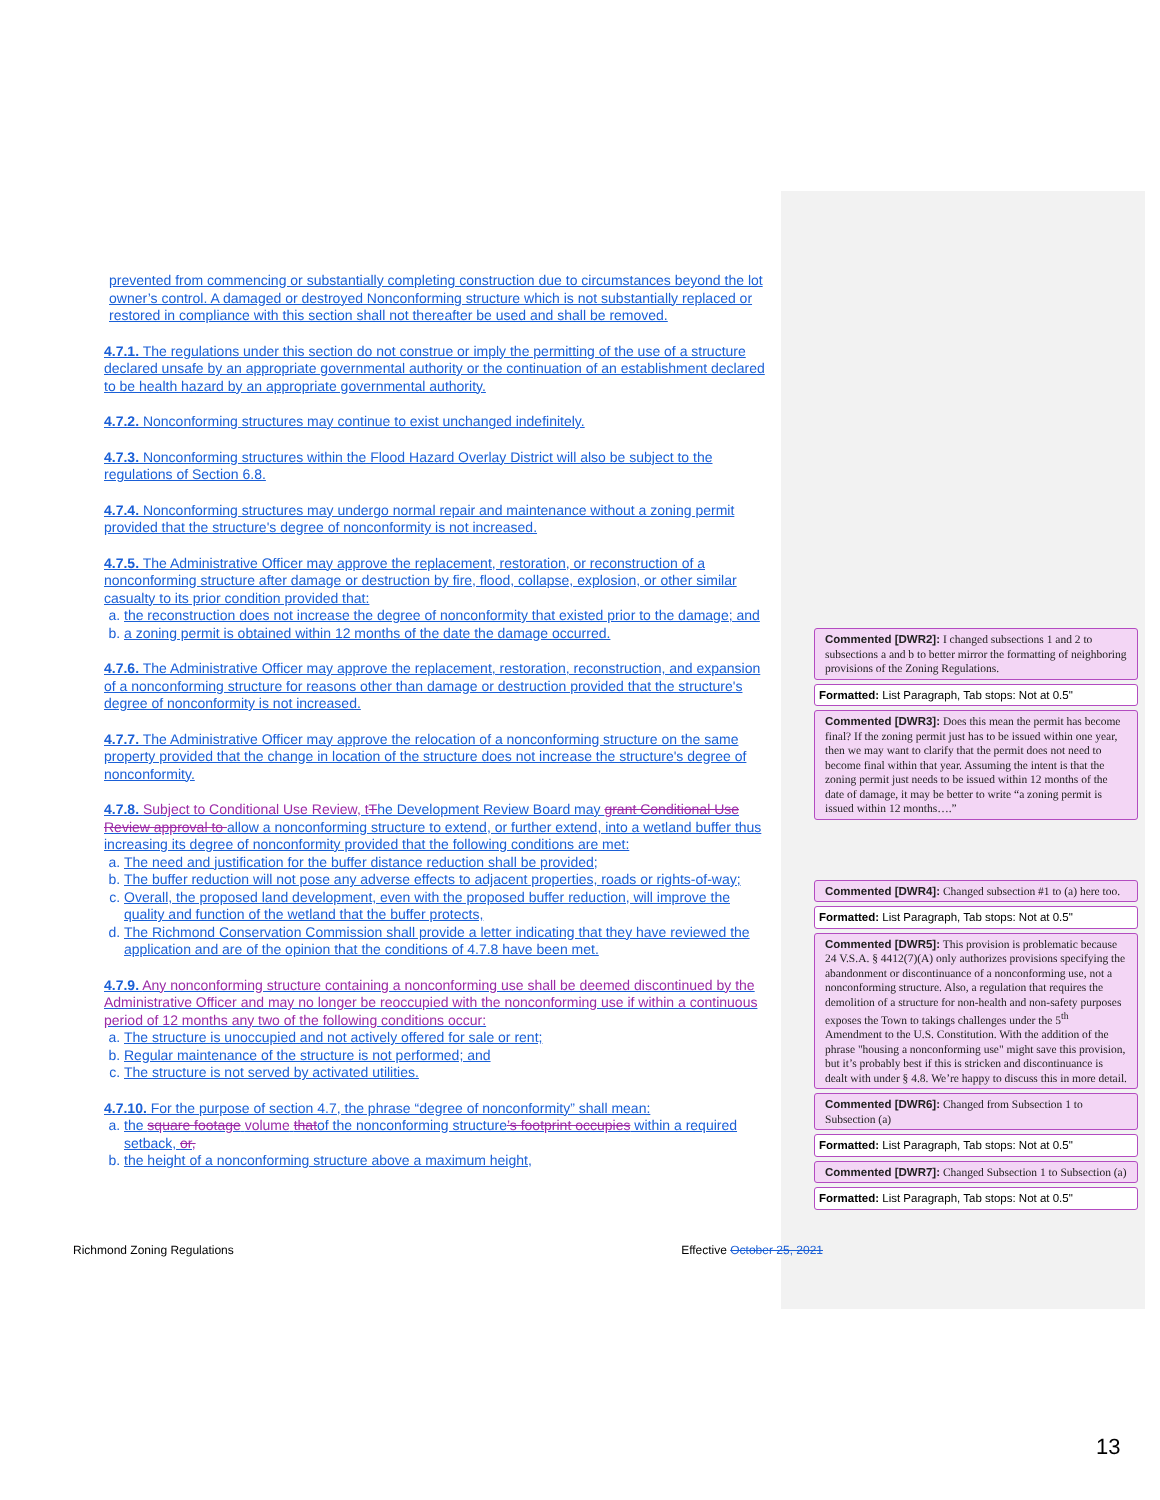prevented from commencing or substantially completing construction due to circumstances beyond the lot owner’s control. A damaged or destroyed Nonconforming structure which is not substantially replaced or restored in compliance with this section shall not thereafter be used and shall be removed.
4.7.1. The regulations under this section do not construe or imply the permitting of the use of a structure declared unsafe by an appropriate governmental authority or the continuation of an establishment declared to be health hazard by an appropriate governmental authority.
4.7.2. Nonconforming structures may continue to exist unchanged indefinitely.
4.7.3. Nonconforming structures within the Flood Hazard Overlay District will also be subject to the regulations of Section 6.8.
4.7.4. Nonconforming structures may undergo normal repair and maintenance without a zoning permit provided that the structure's degree of nonconformity is not increased.
4.7.5. The Administrative Officer may approve the replacement, restoration, or reconstruction of a nonconforming structure after damage or destruction by fire, flood, collapse, explosion, or other similar casualty to its prior condition provided that:
a. the reconstruction does not increase the degree of nonconformity that existed prior to the damage; and
b. a zoning permit is obtained within 12 months of the date the damage occurred.
4.7.6. The Administrative Officer may approve the replacement, restoration, reconstruction, and expansion of a nonconforming structure for reasons other than damage or destruction provided that the structure's degree of nonconformity is not increased.
4.7.7. The Administrative Officer may approve the relocation of a nonconforming structure on the same property provided that the change in location of the structure does not increase the structure's degree of nonconformity.
4.7.8. Subject to Conditional Use Review, t The Development Review Board may grant Conditional Use Review approval to allow a nonconforming structure to extend, or further extend, into a wetland buffer thus increasing its degree of nonconformity provided that the following conditions are met:
a. The need and justification for the buffer distance reduction shall be provided;
b. The buffer reduction will not pose any adverse effects to adjacent properties, roads or rights-of-way;
c. Overall, the proposed land development, even with the proposed buffer reduction, will improve the quality and function of the wetland that the buffer protects,
d. The Richmond Conservation Commission shall provide a letter indicating that they have reviewed the application and are of the opinion that the conditions of 4.7.8 have been met.
4.7.9. Any nonconforming structure containing a nonconforming use shall be deemed discontinued by the Administrative Officer and may no longer be reoccupied with the nonconforming use if within a continuous period of 12 months any two of the following conditions occur:
a. The structure is unoccupied and not actively offered for sale or rent;
b. Regular maintenance of the structure is not performed; and
c. The structure is not served by activated utilities.
4.7.10. For the purpose of section 4.7, the phrase “degree of nonconformity” shall mean:
a. the square footage volume thatof the nonconforming structure’s footprint occupies within a required setback, or,
b. the height of a nonconforming structure above a maximum height,
Commented [DWR2]: I changed subsections 1 and 2 to subsections a and b to better mirror the formatting of neighboring provisions of the Zoning Regulations.
Formatted: List Paragraph, Tab stops: Not at 0.5"
Commented [DWR3]: Does this mean the permit has become final? If the zoning permit just has to be issued within one year, then we may want to clarify that the permit does not need to become final within that year. Assuming the intent is that the zoning permit just needs to be issued within 12 months of the date of damage, it may be better to write “a zoning permit is issued within 12 months….”
Commented [DWR4]: Changed subsection #1 to (a) here too.
Formatted: List Paragraph, Tab stops: Not at 0.5"
Commented [DWR5]: This provision is problematic because 24 V.S.A. § 4412(7)(A) only authorizes provisions specifying the abandonment or discontinuance of a nonconforming use, not a nonconforming structure. Also, a regulation that requires the demolition of a structure for non-health and non-safety purposes exposes the Town to takings challenges under the 5<sup>th</sup> Amendment to the U.S. Constitution. With the addition of the phrase "housing a nonconforming use" might save this provision, but it’s probably best if this is stricken and discontinuance is dealt with under § 4.8. We’re happy to discuss this in more detail.
Commented [DWR6]: Changed from Subsection 1 to Subsection (a)
Formatted: List Paragraph, Tab stops: Not at 0.5"
Commented [DWR7]: Changed Subsection 1 to Subsection (a)
Formatted: List Paragraph, Tab stops: Not at 0.5"
Richmond Zoning Regulations Effective October 25, 2021
13